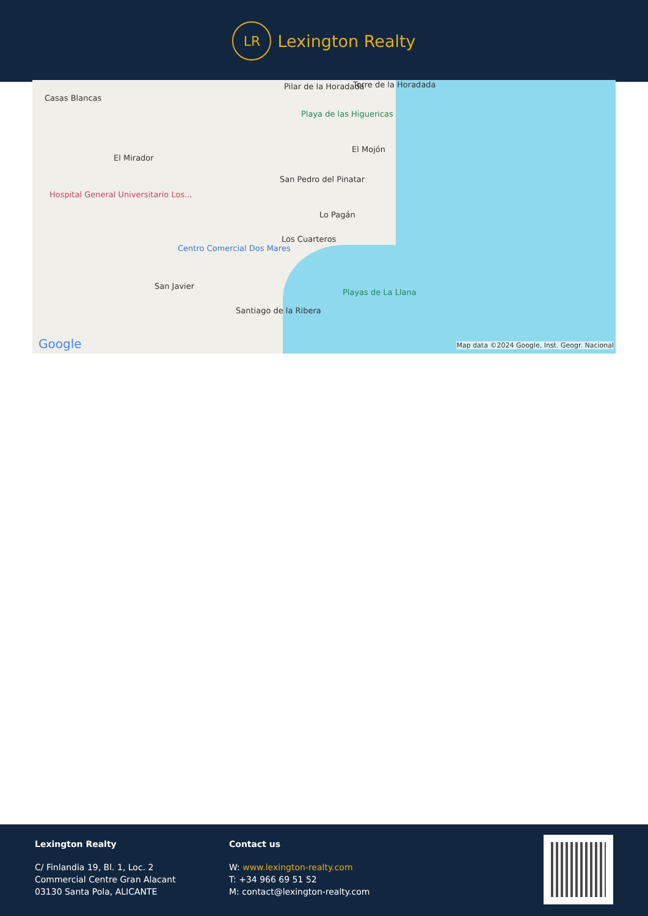LR
Lexington Realty
Casas Blancas
Pilar de la Horadada Torre de la Horadada
Playa de las Higuericas
El Mojón
El Mirador
San Pedro del Pinatar
Hospital General Universitario Los...
Lo Pagán
Los Cuarteros
Centro Comercial Dos Mares
San Javier
Playas de La Llana
Santiago de la Ribera
Google Map data ©2024 Google, Inst. Geogr. Nacional
Lexington Realty
C/ Finlandia 19, Bl. 1, Loc. 2
Commercial Centre Gran Alacant
03130 Santa Pola, ALICANTE
Contact us
W: www.lexington-realty.com
T: +34 966 69 51 52
M: contact@lexington-realty.com